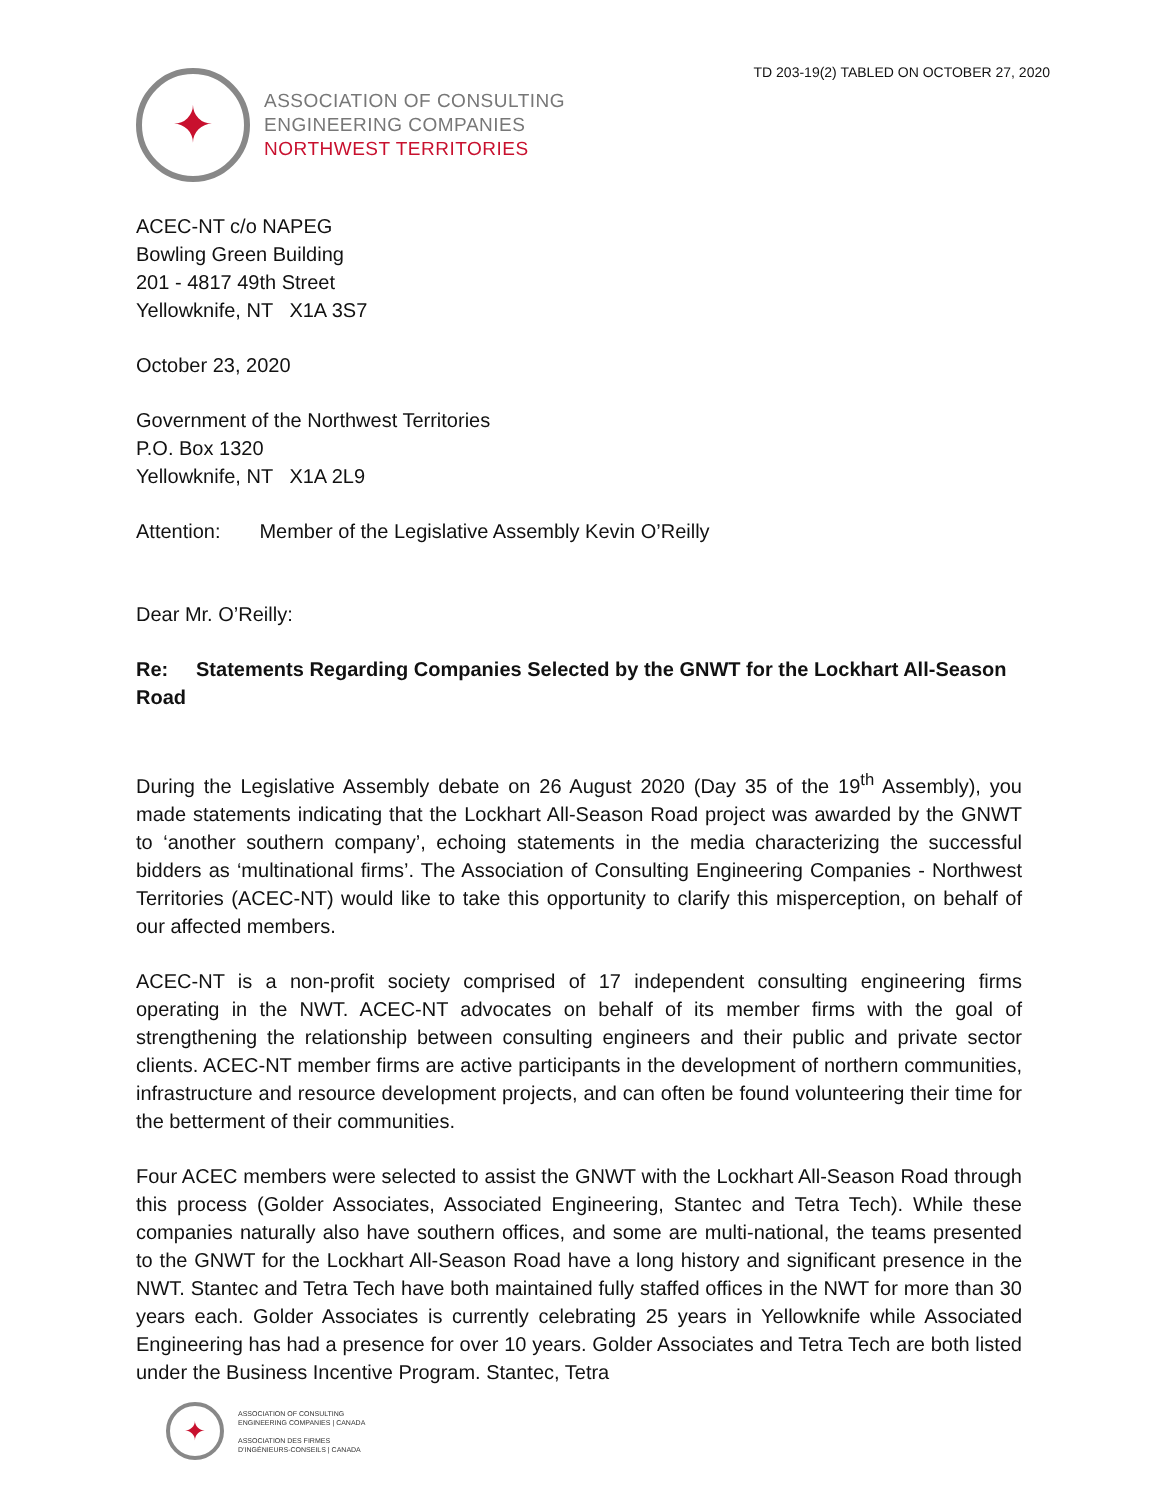TD 203-19(2) TABLED ON OCTOBER 27, 2020
✦
ASSOCIATION OF CONSULTING
ENGINEERING COMPANIES
NORTHWEST TERRITORIES
ACEC-NT c/o NAPEG
Bowling Green Building
201 - 4817 49th Street
Yellowknife, NT X1A 3S7
October 23, 2020
Government of the Northwest Territories
P.O. Box 1320
Yellowknife, NT X1A 2L9
Attention: Member of the Legislative Assembly Kevin O’Reilly
Dear Mr. O’Reilly:
Re: Statements Regarding Companies Selected by the GNWT for the Lockhart All-Season Road
During the Legislative Assembly debate on 26 August 2020 (Day 35 of the 19<sup>th</sup> Assembly), you made statements indicating that the Lockhart All-Season Road project was awarded by the GNWT to ‘another southern company’, echoing statements in the media characterizing the successful bidders as ‘multinational firms’. The Association of Consulting Engineering Companies - Northwest Territories (ACEC-NT) would like to take this opportunity to clarify this misperception, on behalf of our affected members.
ACEC-NT is a non-profit society comprised of 17 independent consulting engineering firms operating in the NWT. ACEC-NT advocates on behalf of its member firms with the goal of strengthening the relationship between consulting engineers and their public and private sector clients. ACEC-NT member firms are active participants in the development of northern communities, infrastructure and resource development projects, and can often be found volunteering their time for the betterment of their communities.
Four ACEC members were selected to assist the GNWT with the Lockhart All-Season Road through this process (Golder Associates, Associated Engineering, Stantec and Tetra Tech). While these companies naturally also have southern offices, and some are multi-national, the teams presented to the GNWT for the Lockhart All-Season Road have a long history and significant presence in the NWT. Stantec and Tetra Tech have both maintained fully staffed offices in the NWT for more than 30 years each. Golder Associates is currently celebrating 25 years in Yellowknife while Associated Engineering has had a presence for over 10 years. Golder Associates and Tetra Tech are both listed under the Business Incentive Program. Stantec, Tetra
✦
ASSOCIATION OF CONSULTING
ENGINEERING COMPANIES | CANADA
ASSOCIATION DES FIRMES
D’INGÉNIEURS-CONSEILS | CANADA